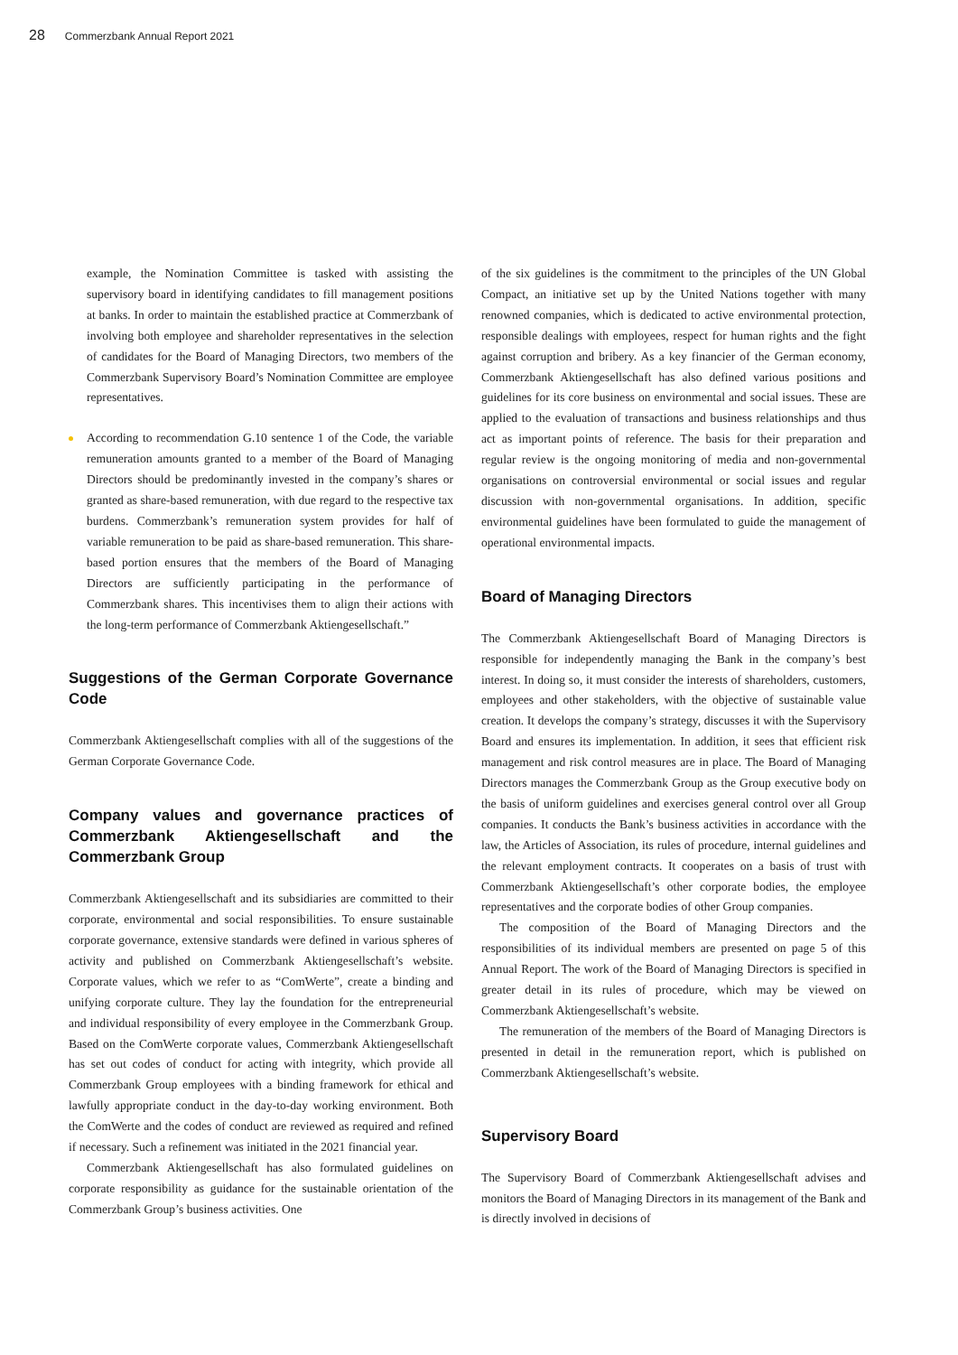28 Commerzbank Annual Report 2021
example, the Nomination Committee is tasked with assisting the supervisory board in identifying candidates to fill management positions at banks. In order to maintain the established practice at Commerzbank of involving both employee and shareholder representatives in the selection of candidates for the Board of Managing Directors, two members of the Commerzbank Supervisory Board’s Nomination Committee are employee representatives.
According to recommendation G.10 sentence 1 of the Code, the variable remuneration amounts granted to a member of the Board of Managing Directors should be predominantly invested in the company’s shares or granted as share-based remuneration, with due regard to the respective tax burdens. Commerzbank’s remuneration system provides for half of variable remuneration to be paid as share-based remuneration. This share-based portion ensures that the members of the Board of Managing Directors are sufficiently participating in the performance of Commerzbank shares. This incentivises them to align their actions with the long-term performance of Commerzbank Aktiengesellschaft.”
Suggestions of the German Corporate Governance Code
Commerzbank Aktiengesellschaft complies with all of the suggestions of the German Corporate Governance Code.
Company values and governance practices of Commerzbank Aktiengesellschaft and the Commerzbank Group
Commerzbank Aktiengesellschaft and its subsidiaries are committed to their corporate, environmental and social responsibilities. To ensure sustainable corporate governance, extensive standards were defined in various spheres of activity and published on Commerzbank Aktiengesellschaft’s website. Corporate values, which we refer to as “ComWerte”, create a binding and unifying corporate culture. They lay the foundation for the entrepreneurial and individual responsibility of every employee in the Commerzbank Group. Based on the ComWerte corporate values, Commerzbank Aktiengesellschaft has set out codes of conduct for acting with integrity, which provide all Commerzbank Group employees with a binding framework for ethical and lawfully appropriate conduct in the day-to-day working environment. Both the ComWerte and the codes of conduct are reviewed as required and refined if necessary. Such a refinement was initiated in the 2021 financial year.
Commerzbank Aktiengesellschaft has also formulated guidelines on corporate responsibility as guidance for the sustainable orientation of the Commerzbank Group’s business activities. One
of the six guidelines is the commitment to the principles of the UN Global Compact, an initiative set up by the United Nations together with many renowned companies, which is dedicated to active environmental protection, responsible dealings with employees, respect for human rights and the fight against corruption and bribery. As a key financier of the German economy, Commerzbank Aktiengesellschaft has also defined various positions and guidelines for its core business on environmental and social issues. These are applied to the evaluation of transactions and business relationships and thus act as important points of reference. The basis for their preparation and regular review is the ongoing monitoring of media and non-governmental organisations on controversial environmental or social issues and regular discussion with non-governmental organisations. In addition, specific environmental guidelines have been formulated to guide the management of operational environmental impacts.
Board of Managing Directors
The Commerzbank Aktiengesellschaft Board of Managing Directors is responsible for independently managing the Bank in the company’s best interest. In doing so, it must consider the interests of shareholders, customers, employees and other stakeholders, with the objective of sustainable value creation. It develops the company’s strategy, discusses it with the Supervisory Board and ensures its implementation. In addition, it sees that efficient risk management and risk control measures are in place. The Board of Managing Directors manages the Commerzbank Group as the Group executive body on the basis of uniform guidelines and exercises general control over all Group companies. It conducts the Bank’s business activities in accordance with the law, the Articles of Association, its rules of procedure, internal guidelines and the relevant employment contracts. It cooperates on a basis of trust with Commerzbank Aktiengesellschaft’s other corporate bodies, the employee representatives and the corporate bodies of other Group companies.
The composition of the Board of Managing Directors and the responsibilities of its individual members are presented on page 5 of this Annual Report. The work of the Board of Managing Directors is specified in greater detail in its rules of procedure, which may be viewed on Commerzbank Aktiengesellschaft’s website.
The remuneration of the members of the Board of Managing Directors is presented in detail in the remuneration report, which is published on Commerzbank Aktiengesellschaft’s website.
Supervisory Board
The Supervisory Board of Commerzbank Aktiengesellschaft advises and monitors the Board of Managing Directors in its management of the Bank and is directly involved in decisions of